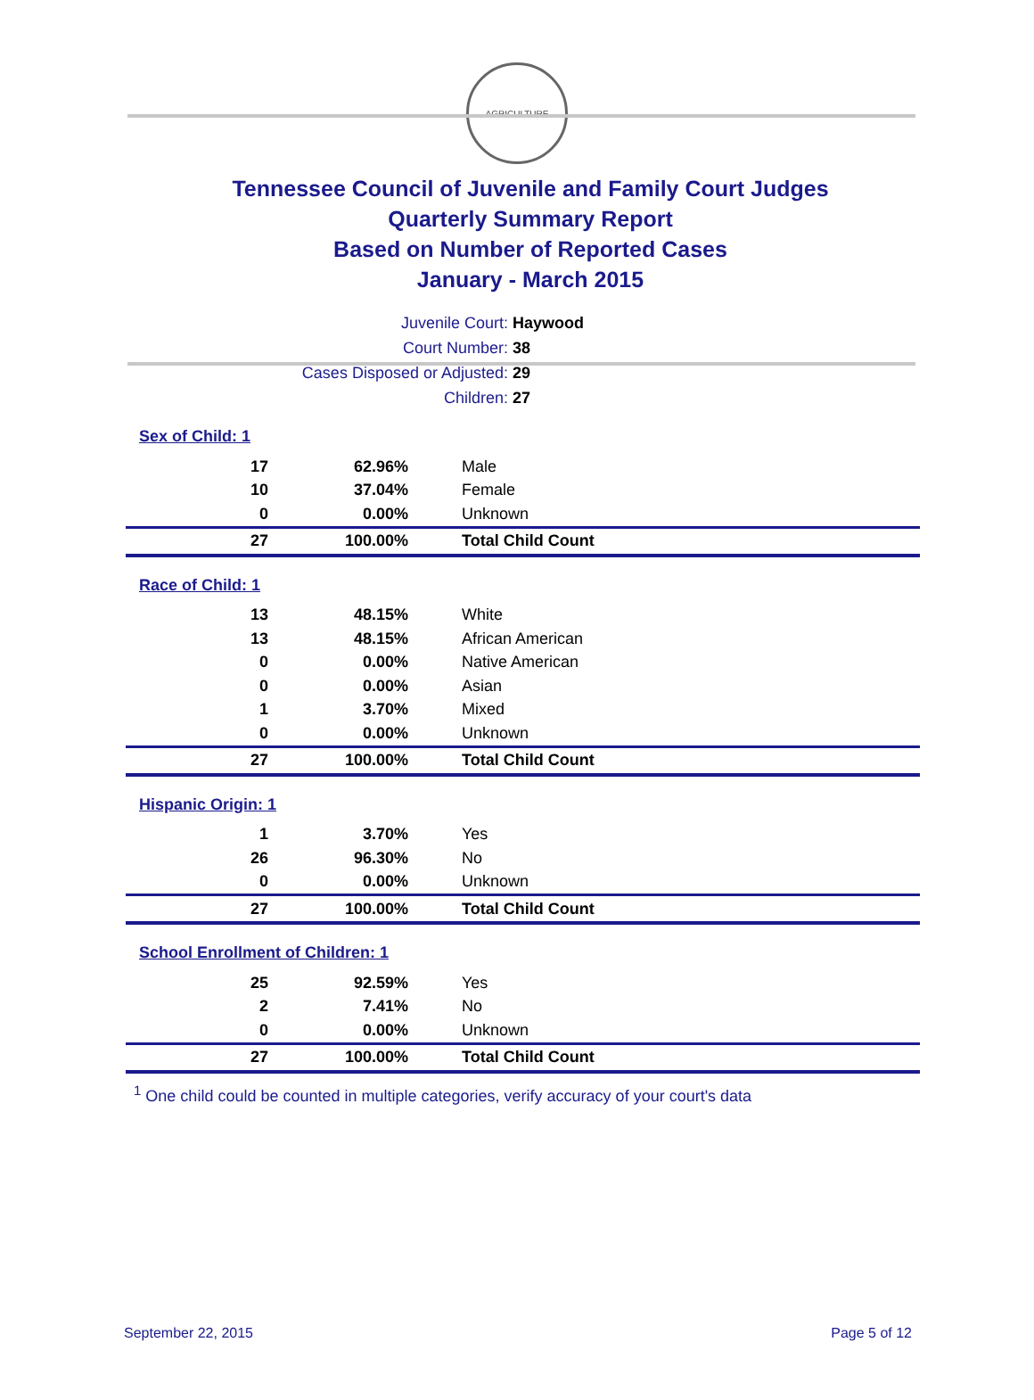AGRICULTURE
Tennessee Council of Juvenile and Family Court Judges
Quarterly Summary Report
Based on Number of Reported Cases
January - March 2015
Juvenile Court: Haywood
Court Number: 38
Cases Disposed or Adjusted: 29
Children: 27
Sex of Child: 1
| 17 | 62.96% | Male |
| 10 | 37.04% | Female |
| 0 | 0.00% | Unknown |
| 27 | 100.00% | Total Child Count |
Race of Child: 1
| 13 | 48.15% | White |
| 13 | 48.15% | African American |
| 0 | 0.00% | Native American |
| 0 | 0.00% | Asian |
| 1 | 3.70% | Mixed |
| 0 | 0.00% | Unknown |
| 27 | 100.00% | Total Child Count |
Hispanic Origin: 1
| 1 | 3.70% | Yes |
| 26 | 96.30% | No |
| 0 | 0.00% | Unknown |
| 27 | 100.00% | Total Child Count |
School Enrollment of Children: 1
| 25 | 92.59% | Yes |
| 2 | 7.41% | No |
| 0 | 0.00% | Unknown |
| 27 | 100.00% | Total Child Count |
<sup>1</sup> One child could be counted in multiple categories, verify accuracy of your court's data
September 22, 2015 Page 5 of 12